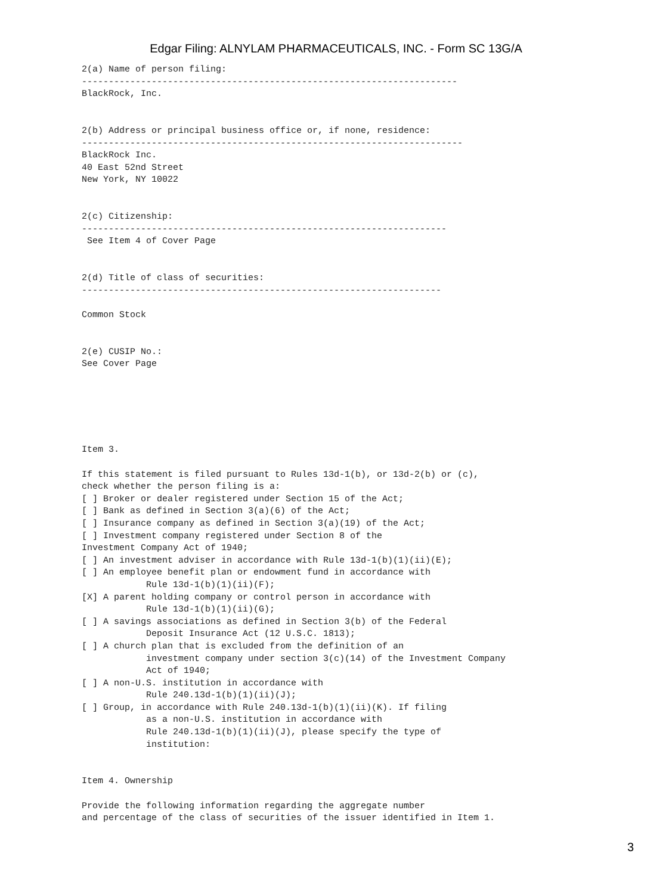Edgar Filing: ALNYLAM PHARMACEUTICALS, INC. - Form SC 13G/A
2(a) Name of person filing:
----------------------------------------------------------------------
BlackRock, Inc.


2(b) Address or principal business office or, if none, residence:
-----------------------------------------------------------------------
BlackRock Inc.
40 East 52nd Street
New York, NY 10022


2(c) Citizenship:
--------------------------------------------------------------------
 See Item 4 of Cover Page


2(d) Title of class of securities:
-------------------------------------------------------------------

Common Stock


2(e) CUSIP No.:
See Cover Page






Item 3.

If this statement is filed pursuant to Rules 13d-1(b), or 13d-2(b) or (c),
check whether the person filing is a:
[ ] Broker or dealer registered under Section 15 of the Act;
[ ] Bank as defined in Section 3(a)(6) of the Act;
[ ] Insurance company as defined in Section 3(a)(19) of the Act;
[ ] Investment company registered under Section 8 of the
Investment Company Act of 1940;
[ ] An investment adviser in accordance with Rule 13d-1(b)(1)(ii)(E);
[ ] An employee benefit plan or endowment fund in accordance with
            Rule 13d-1(b)(1)(ii)(F);
[X] A parent holding company or control person in accordance with
            Rule 13d-1(b)(1)(ii)(G);
[ ] A savings associations as defined in Section 3(b) of the Federal
            Deposit Insurance Act (12 U.S.C. 1813);
[ ] A church plan that is excluded from the definition of an
            investment company under section 3(c)(14) of the Investment Company
            Act of 1940;
[ ] A non-U.S. institution in accordance with
            Rule 240.13d-1(b)(1)(ii)(J);
[ ] Group, in accordance with Rule 240.13d-1(b)(1)(ii)(K). If filing
            as a non-U.S. institution in accordance with
            Rule 240.13d-1(b)(1)(ii)(J), please specify the type of
            institution:


Item 4. Ownership

Provide the following information regarding the aggregate number
and percentage of the class of securities of the issuer identified in Item 1.
3